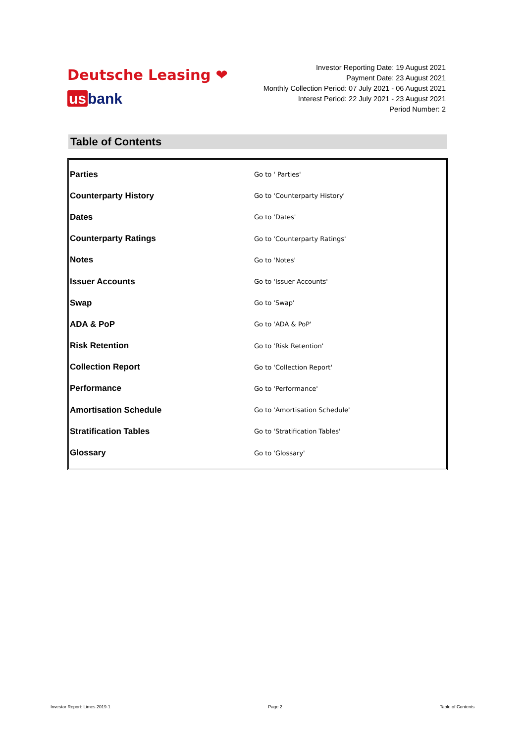Deutsche Leasing ❤
us bank
Investor Reporting Date: 19 August 2021
Payment Date: 23 August 2021
Monthly Collection Period: 07 July 2021 - 06 August 2021
Interest Period: 22 July 2021 - 23 August 2021
Period Number: 2
Table of Contents
| Parties | Go to ' Parties' |
| Counterparty History | Go to 'Counterparty History' |
| Dates | Go to 'Dates' |
| Counterparty Ratings | Go to 'Counterparty Ratings' |
| Notes | Go to 'Notes' |
| Issuer Accounts | Go to 'Issuer Accounts' |
| Swap | Go to 'Swap' |
| ADA & PoP | Go to 'ADA & PoP' |
| Risk Retention | Go to 'Risk Retention' |
| Collection Report | Go to 'Collection Report' |
| Performance | Go to 'Performance' |
| Amortisation Schedule | Go to 'Amortisation Schedule' |
| Stratification Tables | Go to 'Stratification Tables' |
| Glossary | Go to 'Glossary' |
Investor Report: Limes 2019-1 Page 2 Table of Contents